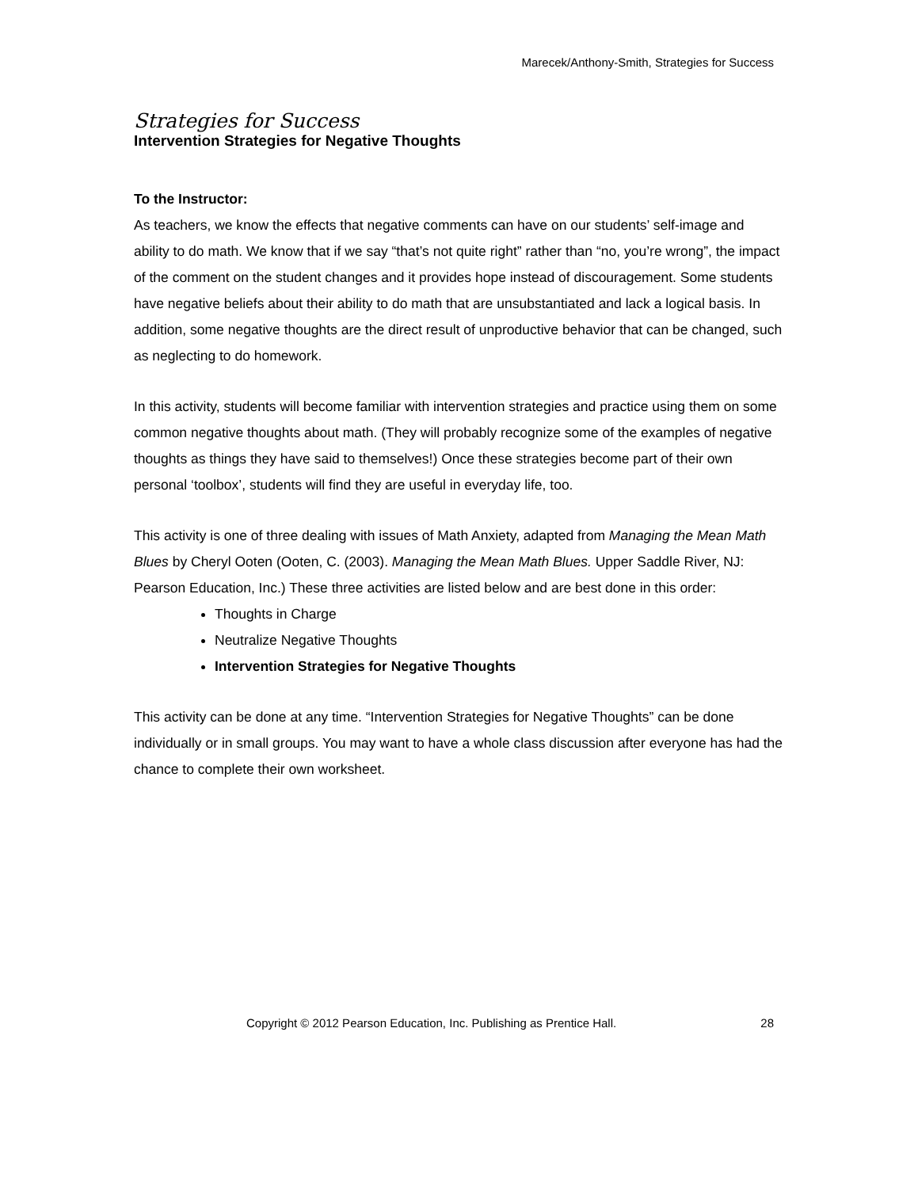Marecek/Anthony-Smith, Strategies for Success
Strategies for Success
Intervention Strategies for Negative Thoughts
To the Instructor:
As teachers, we know the effects that negative comments can have on our students’ self-image and ability to do math. We know that if we say “that’s not quite right” rather than “no, you’re wrong”, the impact of the comment on the student changes and it provides hope instead of discouragement. Some students have negative beliefs about their ability to do math that are unsubstantiated and lack a logical basis. In addition, some negative thoughts are the direct result of unproductive behavior that can be changed, such as neglecting to do homework.
In this activity, students will become familiar with intervention strategies and practice using them on some common negative thoughts about math. (They will probably recognize some of the examples of negative thoughts as things they have said to themselves!) Once these strategies become part of their own personal ‘toolbox’, students will find they are useful in everyday life, too.
This activity is one of three dealing with issues of Math Anxiety, adapted from Managing the Mean Math Blues by Cheryl Ooten (Ooten, C. (2003). Managing the Mean Math Blues. Upper Saddle River, NJ: Pearson Education, Inc.) These three activities are listed below and are best done in this order:
Thoughts in Charge
Neutralize Negative Thoughts
Intervention Strategies for Negative Thoughts
This activity can be done at any time. “Intervention Strategies for Negative Thoughts” can be done individually or in small groups. You may want to have a whole class discussion after everyone has had the chance to complete their own worksheet.
Copyright © 2012 Pearson Education, Inc. Publishing as Prentice Hall. 28